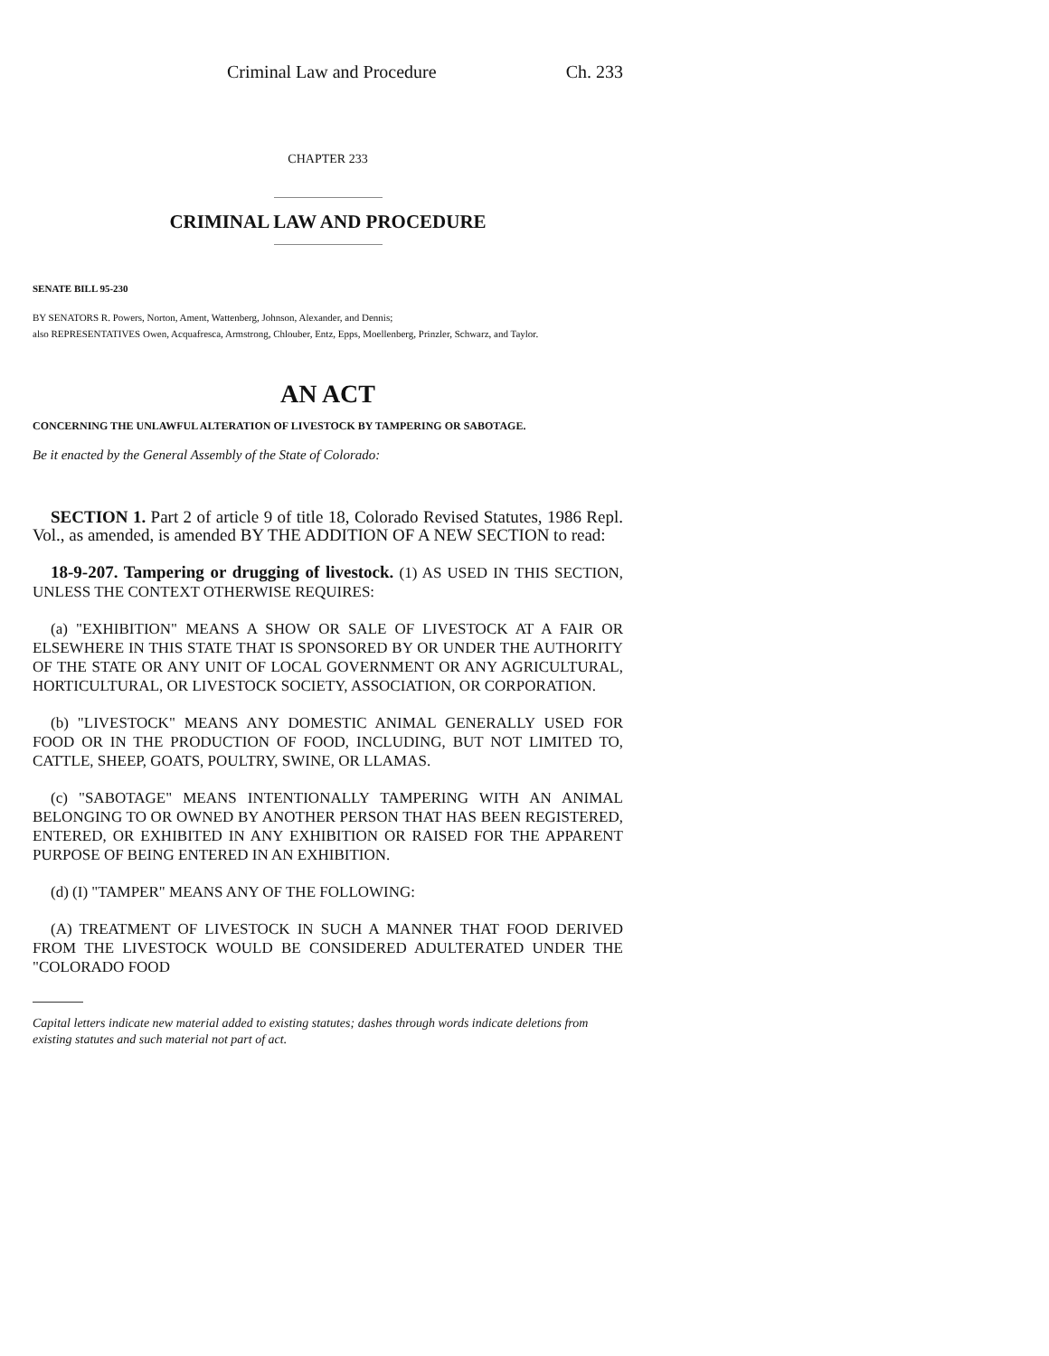Criminal Law and Procedure Ch. 233
CHAPTER 233
CRIMINAL LAW AND PROCEDURE
SENATE BILL 95-230
BY SENATORS R. Powers, Norton, Ament, Wattenberg, Johnson, Alexander, and Dennis;
also REPRESENTATIVES Owen, Acquafresca, Armstrong, Chlouber, Entz, Epps, Moellenberg, Prinzler, Schwarz, and Taylor.
AN ACT
CONCERNING THE UNLAWFUL ALTERATION OF LIVESTOCK BY TAMPERING OR SABOTAGE.
Be it enacted by the General Assembly of the State of Colorado:
SECTION 1. Part 2 of article 9 of title 18, Colorado Revised Statutes, 1986 Repl. Vol., as amended, is amended BY THE ADDITION OF A NEW SECTION to read:
18-9-207. Tampering or drugging of livestock. (1) AS USED IN THIS SECTION, UNLESS THE CONTEXT OTHERWISE REQUIRES:
(a) "EXHIBITION" MEANS A SHOW OR SALE OF LIVESTOCK AT A FAIR OR ELSEWHERE IN THIS STATE THAT IS SPONSORED BY OR UNDER THE AUTHORITY OF THE STATE OR ANY UNIT OF LOCAL GOVERNMENT OR ANY AGRICULTURAL, HORTICULTURAL, OR LIVESTOCK SOCIETY, ASSOCIATION, OR CORPORATION.
(b) "LIVESTOCK" MEANS ANY DOMESTIC ANIMAL GENERALLY USED FOR FOOD OR IN THE PRODUCTION OF FOOD, INCLUDING, BUT NOT LIMITED TO, CATTLE, SHEEP, GOATS, POULTRY, SWINE, OR LLAMAS.
(c) "SABOTAGE" MEANS INTENTIONALLY TAMPERING WITH AN ANIMAL BELONGING TO OR OWNED BY ANOTHER PERSON THAT HAS BEEN REGISTERED, ENTERED, OR EXHIBITED IN ANY EXHIBITION OR RAISED FOR THE APPARENT PURPOSE OF BEING ENTERED IN AN EXHIBITION.
(d) (I) "TAMPER" MEANS ANY OF THE FOLLOWING:
(A) TREATMENT OF LIVESTOCK IN SUCH A MANNER THAT FOOD DERIVED FROM THE LIVESTOCK WOULD BE CONSIDERED ADULTERATED UNDER THE "COLORADO FOOD
Capital letters indicate new material added to existing statutes; dashes through words indicate deletions from existing statutes and such material not part of act.